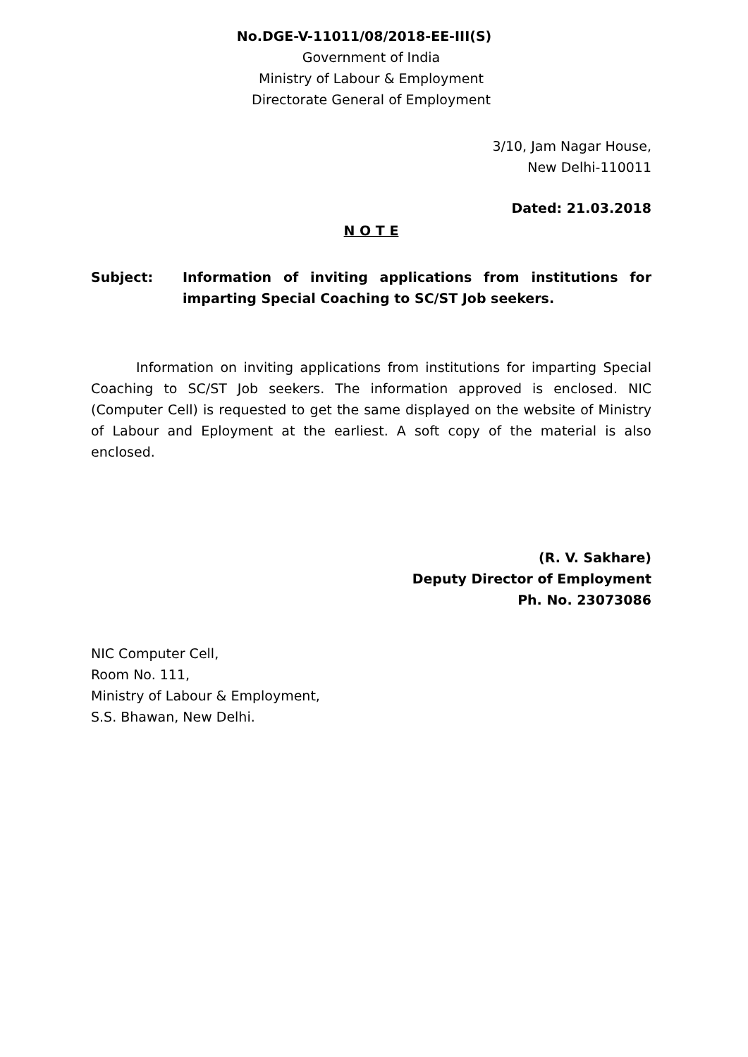No.DGE-V-11011/08/2018-EE-III(S)
Government of India
Ministry of Labour & Employment
Directorate General of Employment
3/10, Jam Nagar House,
New Delhi-110011
Dated: 21.03.2018
N O T E
Subject: Information of inviting applications from institutions for imparting Special Coaching to SC/ST Job seekers.
Information on inviting applications from institutions for imparting Special Coaching to SC/ST Job seekers. The information approved is enclosed. NIC (Computer Cell) is requested to get the same displayed on the website of Ministry of Labour and Eployment at the earliest. A soft copy of the material is also enclosed.
(R. V. Sakhare)
Deputy Director of Employment
Ph. No. 23073086
NIC Computer Cell,
Room No. 111,
Ministry of Labour & Employment,
S.S. Bhawan, New Delhi.